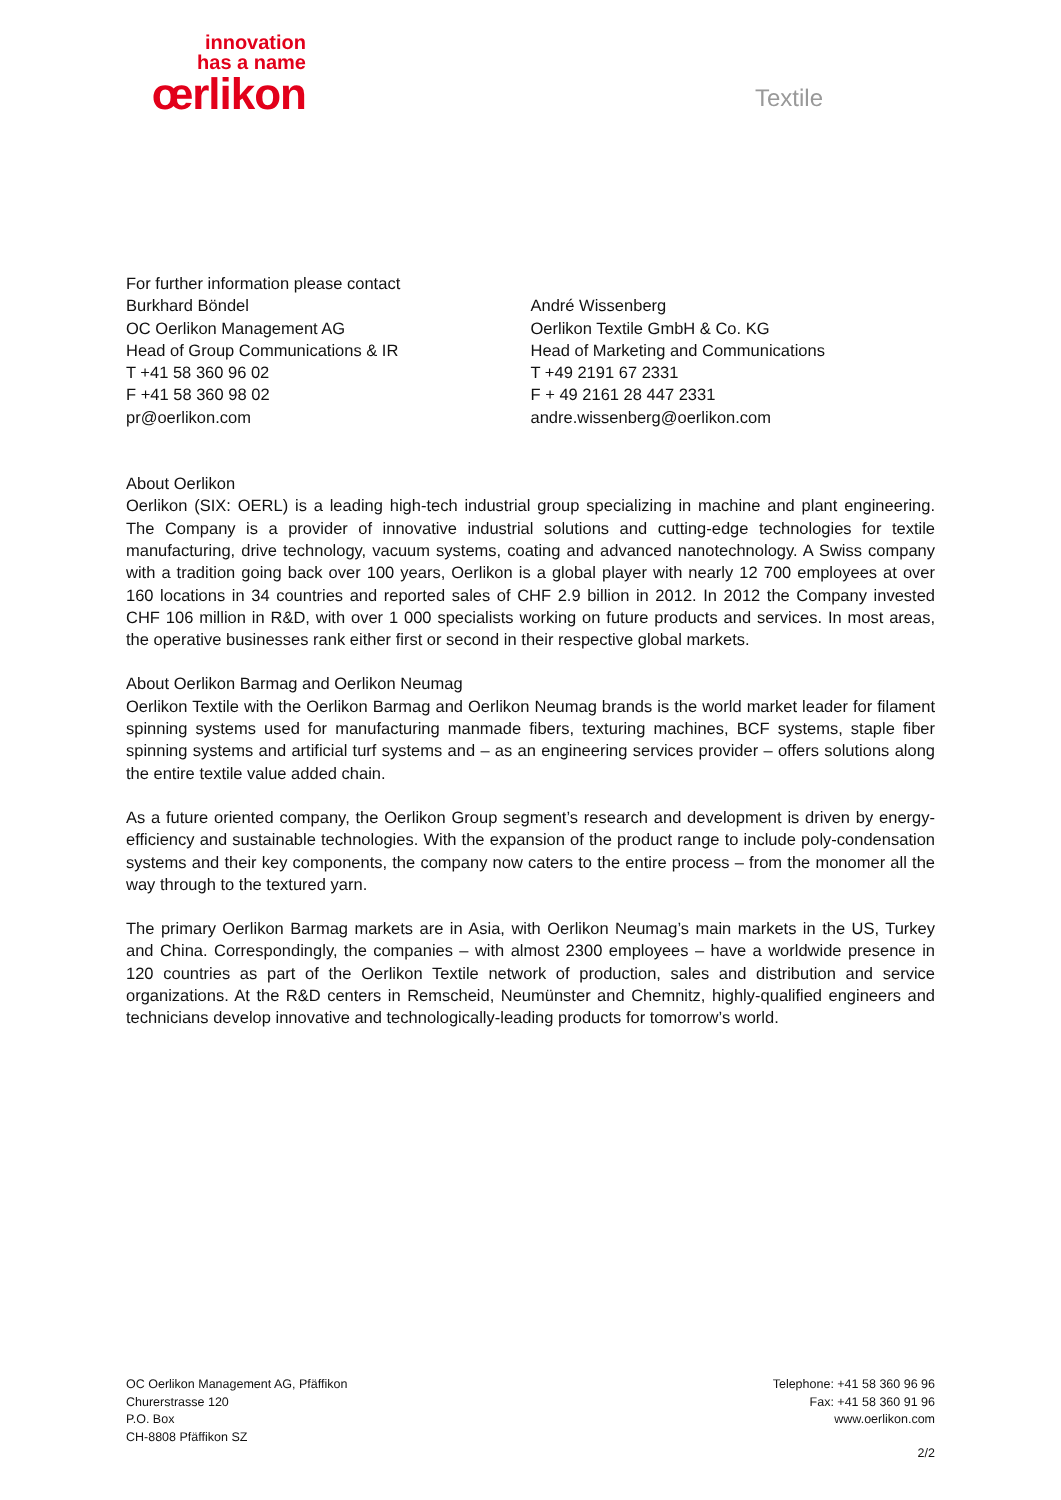innovation
has a name
œrlikon
Textile
For further information please contact
Burkhard Böndel
OC Oerlikon Management AG
Head of Group Communications & IR
T +41 58 360 96 02
F +41 58 360 98 02
pr@oerlikon.com
André Wissenberg
Oerlikon Textile GmbH & Co. KG
Head of Marketing and Communications
T +49 2191 67 2331
F + 49 2161 28 447 2331
andre.wissenberg@oerlikon.com
About Oerlikon
Oerlikon (SIX: OERL) is a leading high-tech industrial group specializing in machine and plant engineering. The Company is a provider of innovative industrial solutions and cutting-edge technologies for textile manufacturing, drive technology, vacuum systems, coating and advanced nanotechnology. A Swiss company with a tradition going back over 100 years, Oerlikon is a global player with nearly 12 700 employees at over 160 locations in 34 countries and reported sales of CHF 2.9 billion in 2012. In 2012 the Company invested CHF 106 million in R&D, with over 1 000 specialists working on future products and services. In most areas, the operative businesses rank either first or second in their respective global markets.
About Oerlikon Barmag and Oerlikon Neumag
Oerlikon Textile with the Oerlikon Barmag and Oerlikon Neumag brands is the world market leader for filament spinning systems used for manufacturing manmade fibers, texturing machines, BCF systems, staple fiber spinning systems and artificial turf systems and – as an engineering services provider – offers solutions along the entire textile value added chain.
As a future oriented company, the Oerlikon Group segment’s research and development is driven by energy-efficiency and sustainable technologies. With the expansion of the product range to include poly-condensation systems and their key components, the company now caters to the entire process – from the monomer all the way through to the textured yarn.
The primary Oerlikon Barmag markets are in Asia, with Oerlikon Neumag’s main markets in the US, Turkey and China. Correspondingly, the companies – with almost 2300 employees – have a worldwide presence in 120 countries as part of the Oerlikon Textile network of production, sales and distribution and service organizations. At the R&D centers in Remscheid, Neumünster and Chemnitz, highly-qualified engineers and technicians develop innovative and technologically-leading products for tomorrow’s world.
OC Oerlikon Management AG, Pfäffikon
Churerstrasse 120
P.O. Box
CH-8808 Pfäffikon SZ
Telephone: +41 58 360 96 96
Fax: +41 58 360 91 96
www.oerlikon.com
2/2